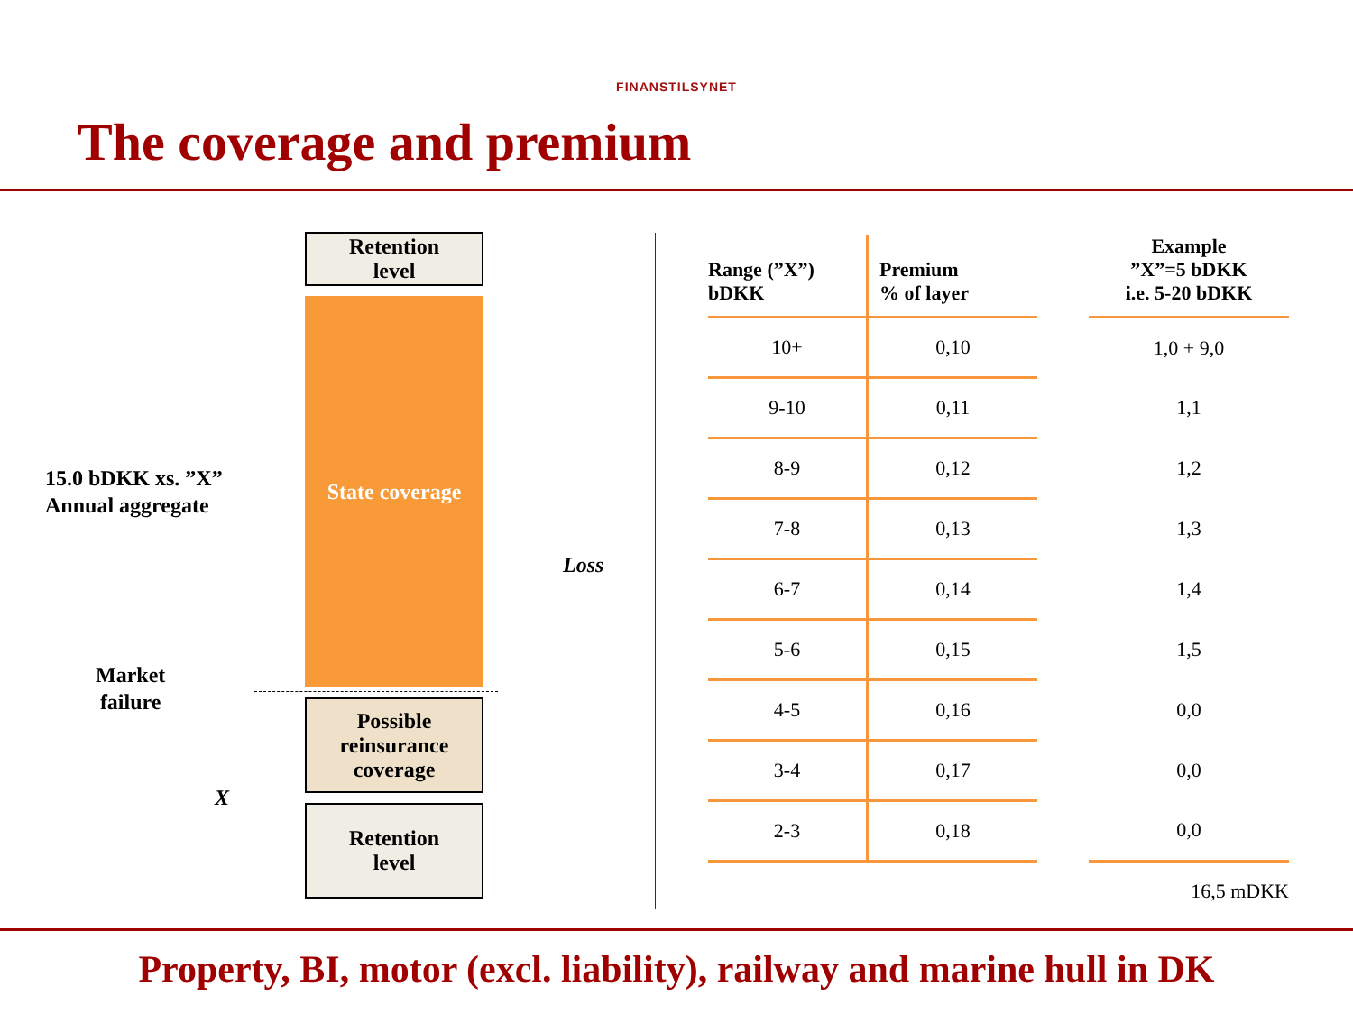FINANSTILSYNET
The coverage and premium
Retention
level
State coverage
Possible
reinsurance
coverage
Retention
level
15.0 bDKK xs. ”X”
Annual aggregate
Market
failure
X
Loss
| Range (”X”) bDKK | Premium % of layer | | Example ”X”=5 bDKK i.e. 5-20 bDKK |
| --- | --- | --- | --- |
| 10+ | 0,10 | | 1,0 + 9,0 |
| 9-10 | 0,11 | | 1,1 |
| 8-9 | 0,12 | | 1,2 |
| 7-8 | 0,13 | | 1,3 |
| 6-7 | 0,14 | | 1,4 |
| 5-6 | 0,15 | | 1,5 |
| 4-5 | 0,16 | | 0,0 |
| 3-4 | 0,17 | | 0,0 |
| 2-3 | 0,18 | | 0,0 |
| | | | 16,5 mDKK |
Property, BI, motor (excl. liability), railway and marine hull in DK